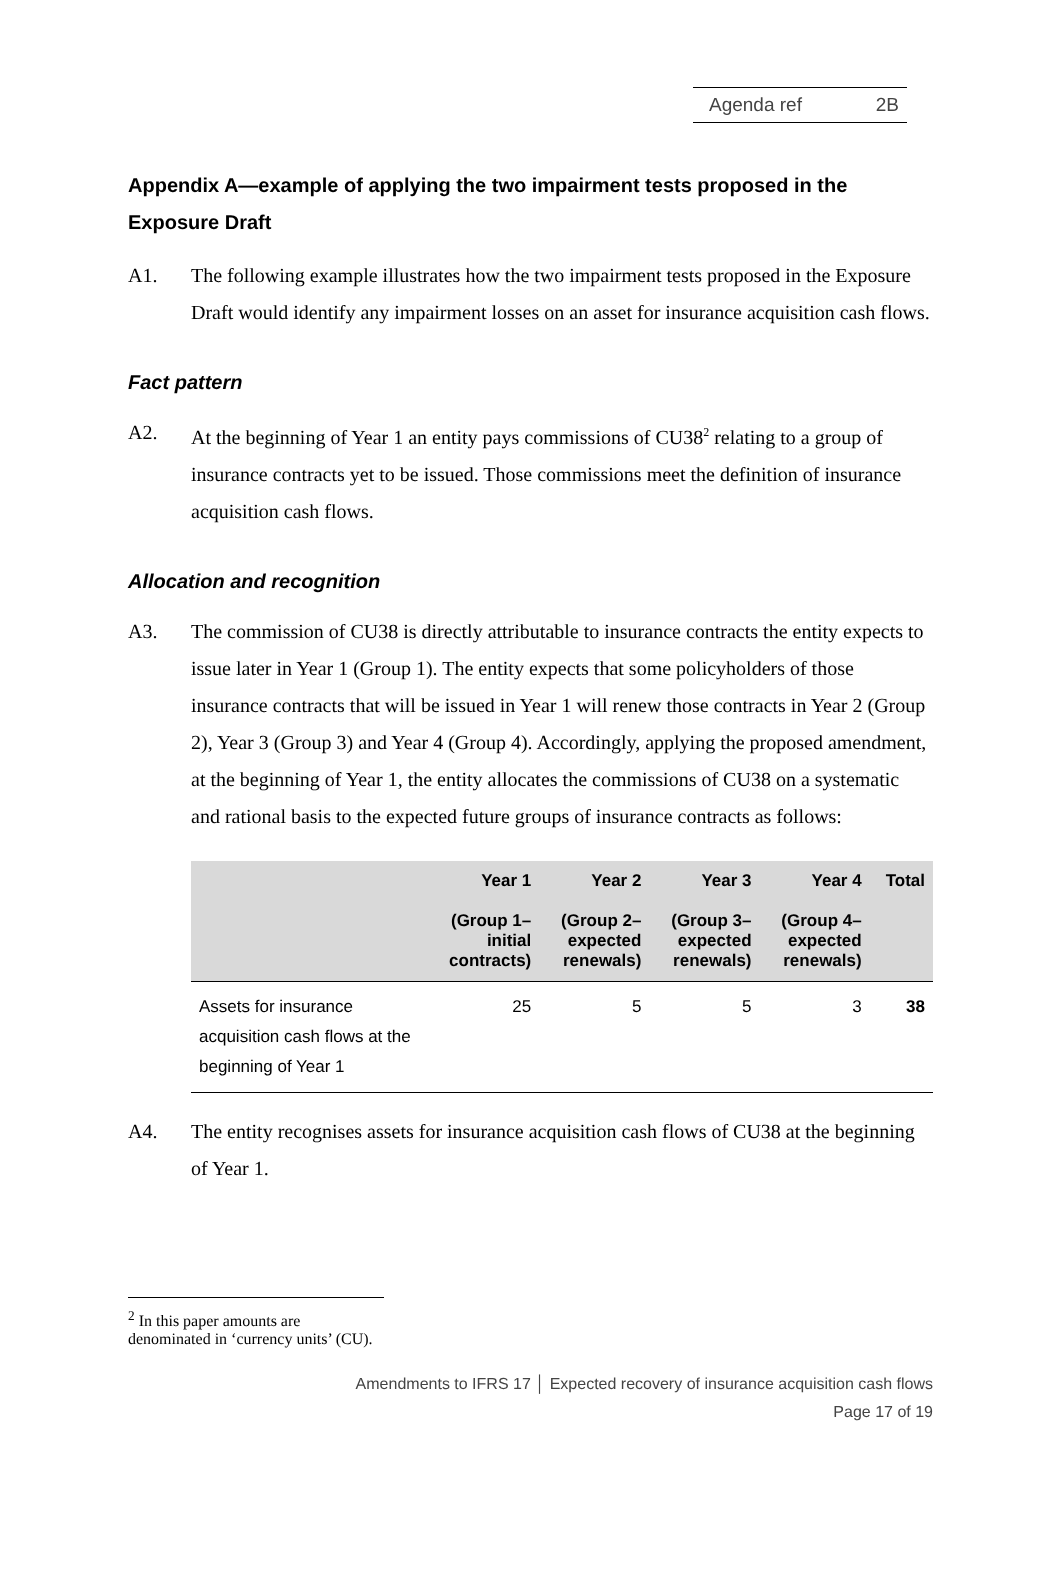Agenda ref 2B
Appendix A—example of applying the two impairment tests proposed in the Exposure Draft
A1. The following example illustrates how the two impairment tests proposed in the Exposure Draft would identify any impairment losses on an asset for insurance acquisition cash flows.
Fact pattern
A2. At the beginning of Year 1 an entity pays commissions of CU38<sup>2</sup> relating to a group of insurance contracts yet to be issued. Those commissions meet the definition of insurance acquisition cash flows.
Allocation and recognition
A3. The commission of CU38 is directly attributable to insurance contracts the entity expects to issue later in Year 1 (Group 1). The entity expects that some policyholders of those insurance contracts that will be issued in Year 1 will renew those contracts in Year 2 (Group 2), Year 3 (Group 3) and Year 4 (Group 4). Accordingly, applying the proposed amendment, at the beginning of Year 1, the entity allocates the commissions of CU38 on a systematic and rational basis to the expected future groups of insurance contracts as follows:
| | Year 1 (Group 1– initial contracts) | Year 2 (Group 2– expected renewals) | Year 3 (Group 3– expected renewals) | Year 4 (Group 4– expected renewals) | Total |
| --- | --- | --- | --- | --- | --- |
| Assets for insurance acquisition cash flows at the beginning of Year 1 | 25 | 5 | 5 | 3 | 38 |
A4. The entity recognises assets for insurance acquisition cash flows of CU38 at the beginning of Year 1.
<sup>2</sup> In this paper amounts are denominated in ‘currency units’ (CU).
Amendments to IFRS 17 │ Expected recovery of insurance acquisition cash flows
Page 17 of 19